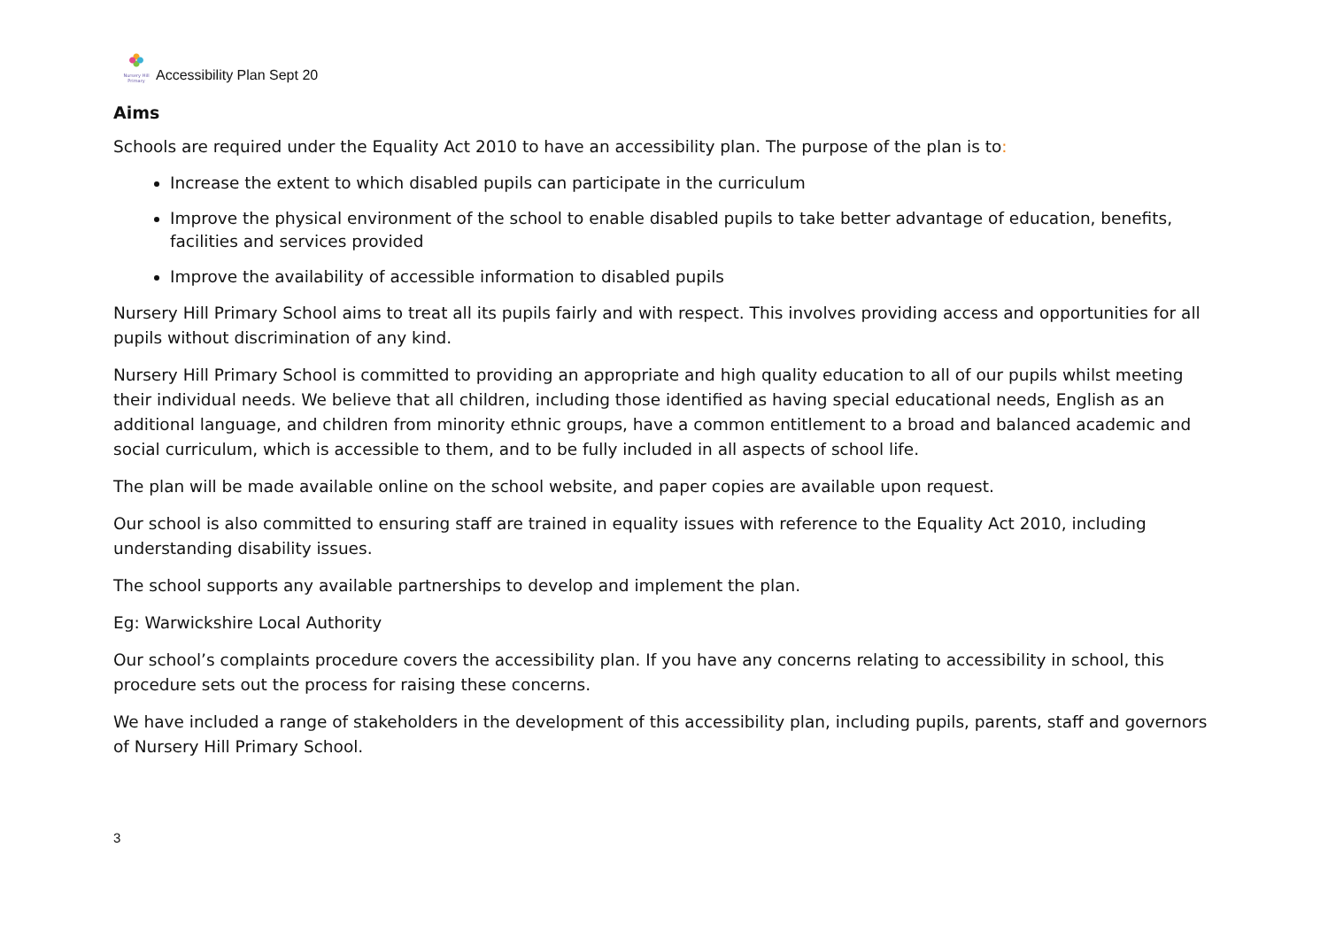Nursery Hill Primary
Accessibility Plan Sept 20
Aims
Schools are required under the Equality Act 2010 to have an accessibility plan. The purpose of the plan is to:
Increase the extent to which disabled pupils can participate in the curriculum
Improve the physical environment of the school to enable disabled pupils to take better advantage of education, benefits, facilities and services provided
Improve the availability of accessible information to disabled pupils
Nursery Hill Primary School aims to treat all its pupils fairly and with respect. This involves providing access and opportunities for all pupils without discrimination of any kind.
Nursery Hill Primary School is committed to providing an appropriate and high quality education to all of our pupils whilst meeting their individual needs. We believe that all children, including those identified as having special educational needs, English as an additional language, and children from minority ethnic groups, have a common entitlement to a broad and balanced academic and social curriculum, which is accessible to them, and to be fully included in all aspects of school life.
The plan will be made available online on the school website, and paper copies are available upon request.
Our school is also committed to ensuring staff are trained in equality issues with reference to the Equality Act 2010, including understanding disability issues.
The school supports any available partnerships to develop and implement the plan.
Eg: Warwickshire Local Authority
Our school’s complaints procedure covers the accessibility plan. If you have any concerns relating to accessibility in school, this procedure sets out the process for raising these concerns.
We have included a range of stakeholders in the development of this accessibility plan, including pupils, parents, staff and governors of Nursery Hill Primary School.
3